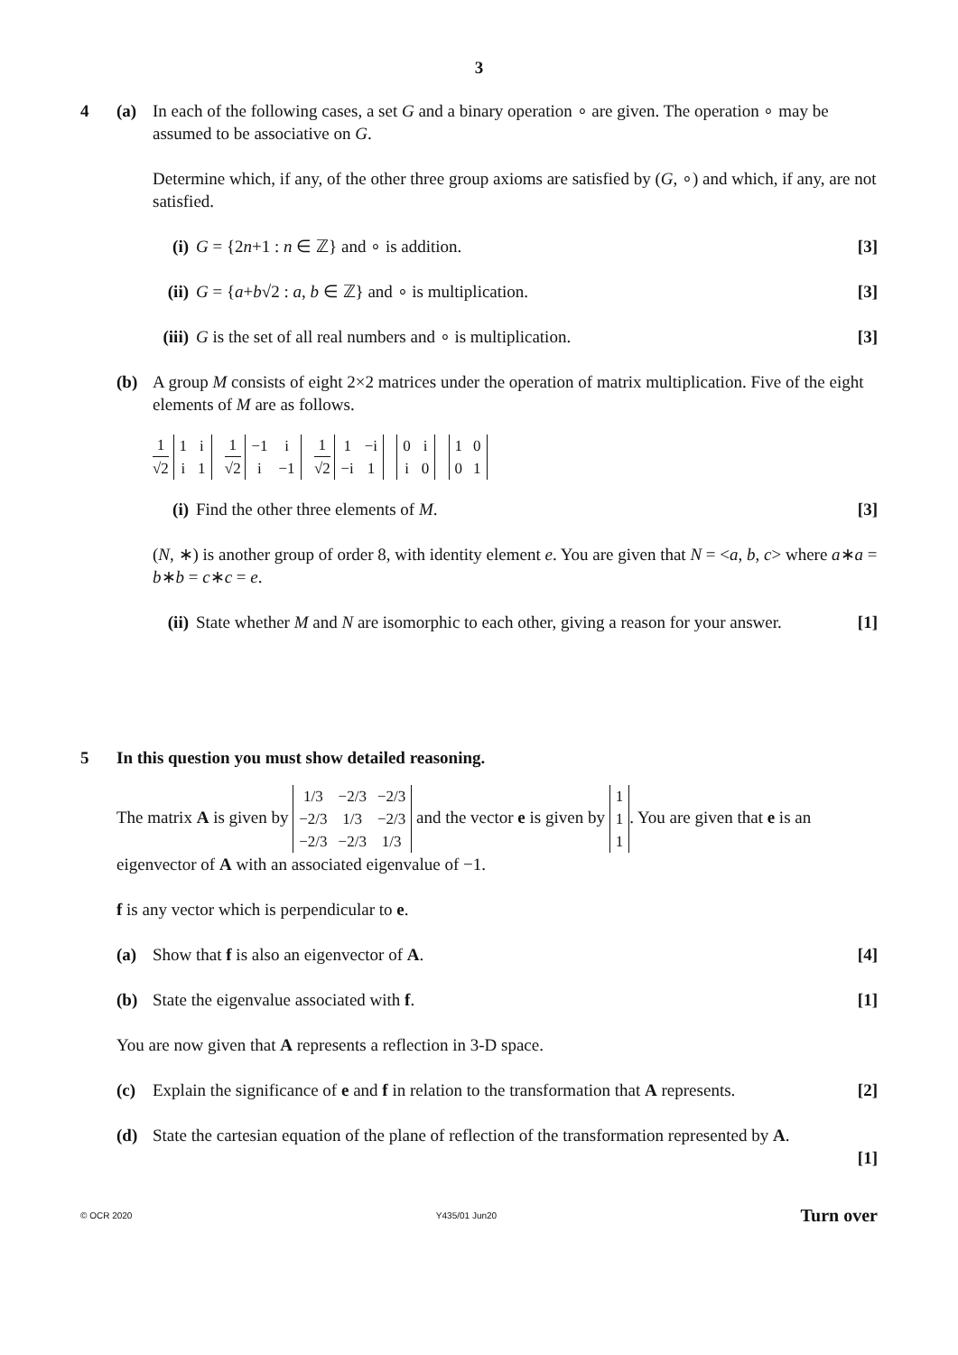3
4 (a) In each of the following cases, a set G and a binary operation ∘ are given. The operation ∘ may be assumed to be associative on G.
Determine which, if any, of the other three group axioms are satisfied by (G, ∘) and which, if any, are not satisfied.
(i) G = {2n+1 : n ∈ ℤ} and ∘ is addition.
[3]
(ii)
G = {a+b√2 : a, b ∈ ℤ} and ∘ is multiplication.
[3]
(iii)
G is the set of all real numbers and ∘ is multiplication.
[3]
(b) A group M consists of eight 2×2 matrices under the operation of matrix multiplication. Five of the eight elements of M are as follows.
1 √2
| 1 | i |
| i | 1 |
1 √2
| −1 | i |
| i | −1 |
1 √2
| 1 | −i |
| −i | 1 |
| 0 | i |
| i | 0 |
| 1 | 0 |
| 0 | 1 |
(i) Find the other three elements of M.
[3]
(N, ∗) is another group of order 8, with identity element e. You are given that N = <a, b, c> where a∗a = b∗b = c∗c = e.
(ii)
State whether M and N are isomorphic to each other, giving a reason for your answer.
[1]
5 In this question you must show detailed reasoning.
The matrix A is given by
| 1/3 | −2/3 | −2/3 |
| −2/3 | 1/3 | −2/3 |
| −2/3 | −2/3 | 1/3 |
and the vector e is given by
| 1 |
| 1 |
| 1 |
. You are given that e is an eigenvector of A with an associated eigenvalue of −1.
f is any vector which is perpendicular to e.
(a) Show that f is also an eigenvector of A.
[4]
(b) State the eigenvalue associated with f.
[1]
You are now given that A represents a reflection in 3-D space.
(c) Explain the significance of e and f in relation to the transformation that A represents.
[2]
(d) State the cartesian equation of the plane of reflection of the transformation represented by A.
[1]
© OCR 2020 Y435/01 Jun20 Turn over